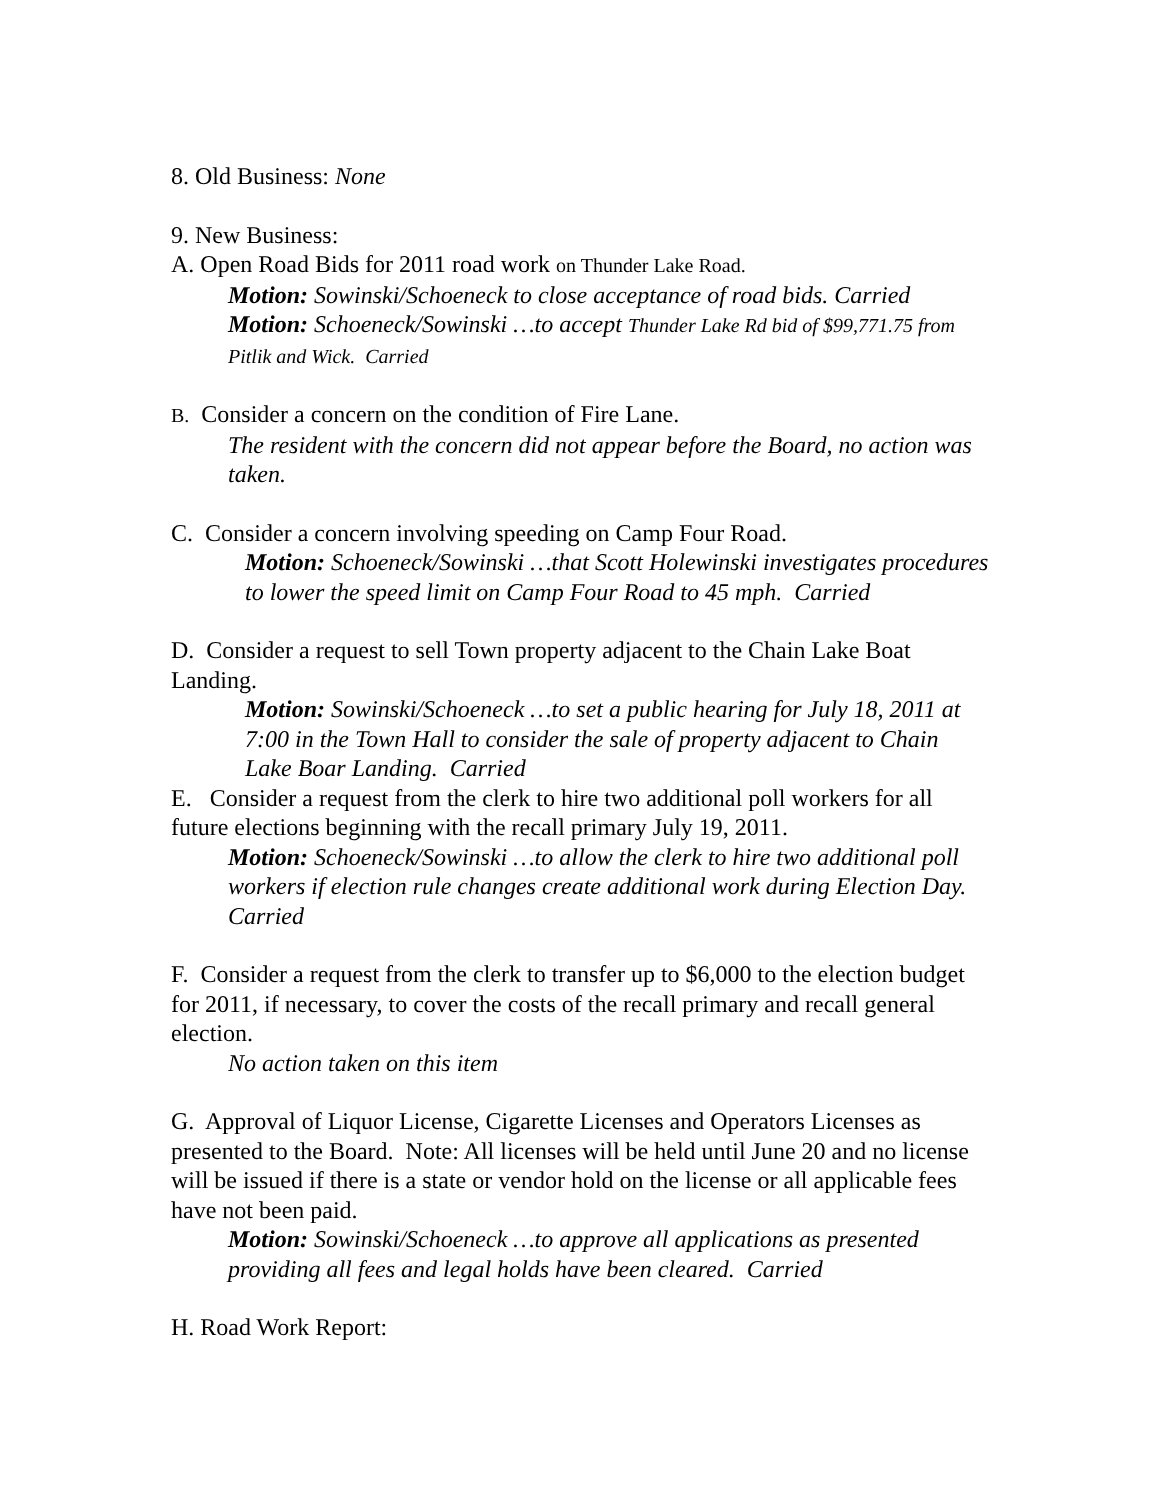8. Old Business: None
9. New Business:
A. Open Road Bids for 2011 road work on Thunder Lake Road.
Motion: Sowinski/Schoeneck to close acceptance of road bids. Carried
Motion: Schoeneck/Sowinski …to accept Thunder Lake Rd bid of $99,771.75 from Pitlik and Wick. Carried
B. Consider a concern on the condition of Fire Lane.
The resident with the concern did not appear before the Board, no action was taken.
C. Consider a concern involving speeding on Camp Four Road.
Motion: Schoeneck/Sowinski …that Scott Holewinski investigates procedures to lower the speed limit on Camp Four Road to 45 mph. Carried
D. Consider a request to sell Town property adjacent to the Chain Lake Boat Landing.
Motion: Sowinski/Schoeneck …to set a public hearing for July 18, 2011 at 7:00 in the Town Hall to consider the sale of property adjacent to Chain Lake Boar Landing. Carried
E. Consider a request from the clerk to hire two additional poll workers for all future elections beginning with the recall primary July 19, 2011.
Motion: Schoeneck/Sowinski …to allow the clerk to hire two additional poll workers if election rule changes create additional work during Election Day. Carried
F. Consider a request from the clerk to transfer up to $6,000 to the election budget for 2011, if necessary, to cover the costs of the recall primary and recall general election.
No action taken on this item
G. Approval of Liquor License, Cigarette Licenses and Operators Licenses as presented to the Board. Note: All licenses will be held until June 20 and no license will be issued if there is a state or vendor hold on the license or all applicable fees have not been paid.
Motion: Sowinski/Schoeneck …to approve all applications as presented providing all fees and legal holds have been cleared. Carried
H. Road Work Report: